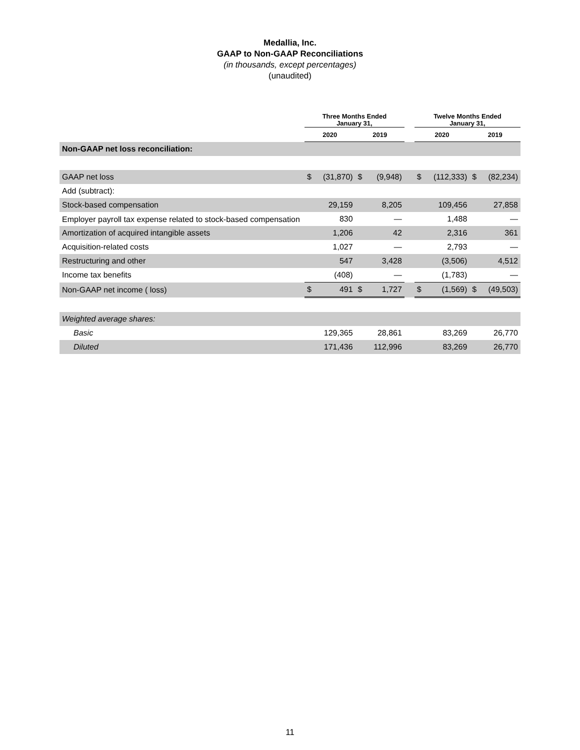Medallia, Inc.
GAAP to Non-GAAP Reconciliations
(in thousands, except percentages)
(unaudited)
| | Three Months Ended January 31, | | | | | Twelve Months Ended January 31, | | | |
| --- | --- | --- | --- | --- | --- | --- | --- | --- | --- |
| | 2020 | | 2019 | | | 2020 | | 2019 | |
| Non-GAAP net loss reconciliation: | | | | | | | | | |
| GAAP net loss | $ | (31,870) | $ | (9,948) | | $ | (112,333) | $ | (82,234) |
| Add (subtract): | | | | | | | | | |
| Stock-based compensation | | 29,159 | | 8,205 | | | 109,456 | | 27,858 |
| Employer payroll tax expense related to stock-based compensation | | 830 | | — | | | 1,488 | | — |
| Amortization of acquired intangible assets | | 1,206 | | 42 | | | 2,316 | | 361 |
| Acquisition-related costs | | 1,027 | | — | | | 2,793 | | — |
| Restructuring and other | | 547 | | 3,428 | | | (3,506) | | 4,512 |
| Income tax benefits | | (408) | | — | | | (1,783) | | — |
| Non-GAAP net income ( loss) | $ | 491 | $ | 1,727 | | $ | (1,569) | $ | (49,503) |
| Weighted average shares: | | | | | | | | | |
| Basic | | 129,365 | | 28,861 | | | 83,269 | | 26,770 |
| Diluted | | 171,436 | | 112,996 | | | 83,269 | | 26,770 |
11